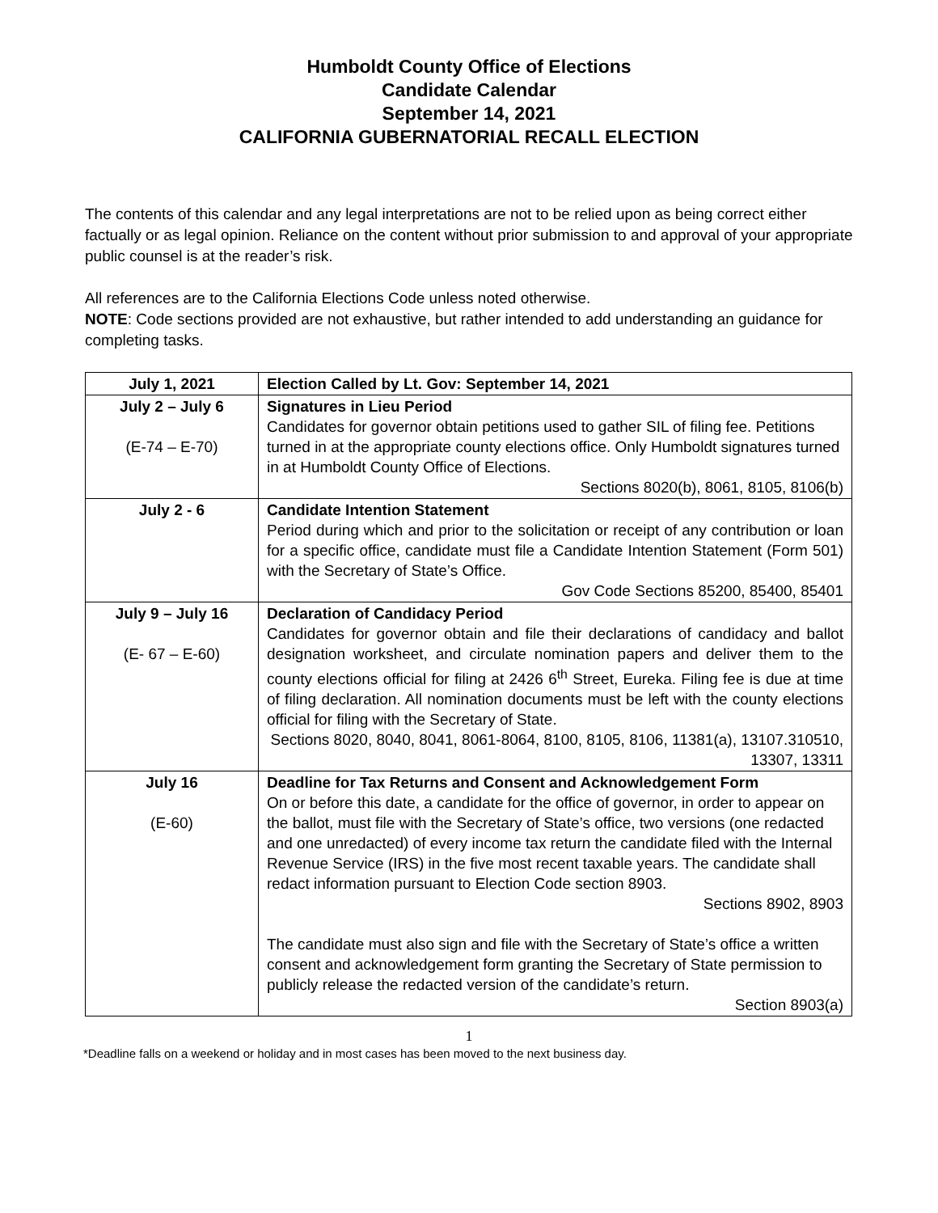Humboldt County Office of Elections
Candidate Calendar
September 14, 2021
CALIFORNIA GUBERNATORIAL RECALL ELECTION
The contents of this calendar and any legal interpretations are not to be relied upon as being correct either factually or as legal opinion. Reliance on the content without prior submission to and approval of your appropriate public counsel is at the reader’s risk.
All references are to the California Elections Code unless noted otherwise.
NOTE: Code sections provided are not exhaustive, but rather intended to add understanding an guidance for completing tasks.
| July 1, 2021 | Election Called by Lt. Gov: September 14, 2021 |
| July 2 – July 6 (E-74 – E-70) | Signatures in Lieu Period Candidates for governor obtain petitions used to gather SIL of filing fee. Petitions turned in at the appropriate county elections office. Only Humboldt signatures turned in at Humboldt County Office of Elections. Sections 8020(b), 8061, 8105, 8106(b) |
| July 2 - 6 | Candidate Intention Statement Period during which and prior to the solicitation or receipt of any contribution or loan for a specific office, candidate must file a Candidate Intention Statement (Form 501) with the Secretary of State’s Office. Gov Code Sections 85200, 85400, 85401 |
| July 9 – July 16 (E- 67 – E-60) | Declaration of Candidacy Period Candidates for governor obtain and file their declarations of candidacy and ballot designation worksheet, and circulate nomination papers and deliver them to the county elections official for filing at 2426 6<sup>th</sup> Street, Eureka. Filing fee is due at time of filing declaration. All nomination documents must be left with the county elections official for filing with the Secretary of State. Sections 8020, 8040, 8041, 8061-8064, 8100, 8105, 8106, 11381(a), 13107.310510, 13307, 13311 |
| July 16 (E-60) | Deadline for Tax Returns and Consent and Acknowledgement Form On or before this date, a candidate for the office of governor, in order to appear on the ballot, must file with the Secretary of State’s office, two versions (one redacted and one unredacted) of every income tax return the candidate filed with the Internal Revenue Service (IRS) in the five most recent taxable years. The candidate shall redact information pursuant to Election Code section 8903. Sections 8902, 8903 The candidate must also sign and file with the Secretary of State’s office a written consent and acknowledgement form granting the Secretary of State permission to publicly release the redacted version of the candidate’s return. Section 8903(a) |
1
*Deadline falls on a weekend or holiday and in most cases has been moved to the next business day.